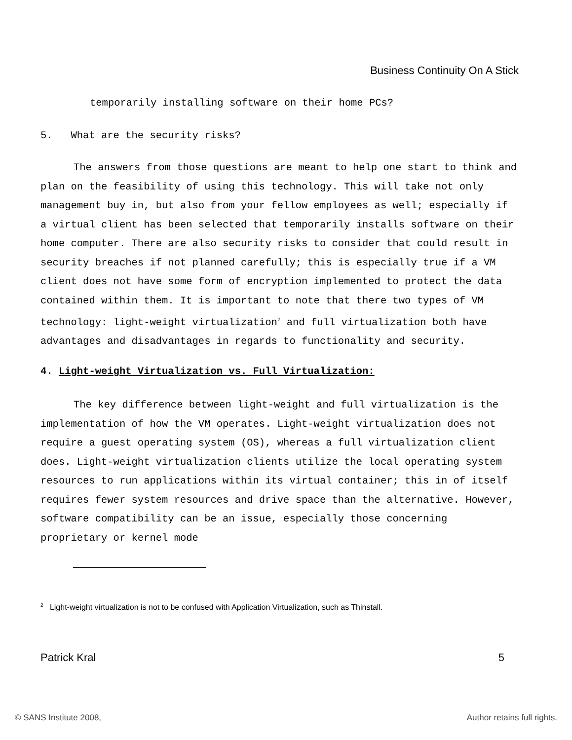Business Continuity On A Stick
temporarily installing software on their home PCs?
5. What are the security risks?
The answers from those questions are meant to help one start to think and plan on the feasibility of using this technology. This will take not only management buy in, but also from your fellow employees as well; especially if a virtual client has been selected that temporarily installs software on their home computer. There are also security risks to consider that could result in security breaches if not planned carefully; this is especially true if a VM client does not have some form of encryption implemented to protect the data contained within them. It is important to note that there two types of VM technology: light-weight virtualization<sup>2</sup> and full virtualization both have advantages and disadvantages in regards to functionality and security.
4. Light-weight Virtualization vs. Full Virtualization:
The key difference between light-weight and full virtualization is the implementation of how the VM operates. Light-weight virtualization does not require a guest operating system (OS), whereas a full virtualization client does. Light-weight virtualization clients utilize the local operating system resources to run applications within its virtual container; this in of itself requires fewer system resources and drive space than the alternative. However, software compatibility can be an issue, especially those concerning proprietary or kernel mode
<sup>2</sup> Light-weight virtualization is not to be confused with Application Virtualization, such as Thinstall.
Patrick Kral 5
© SANS Institute 2008, Author retains full rights.